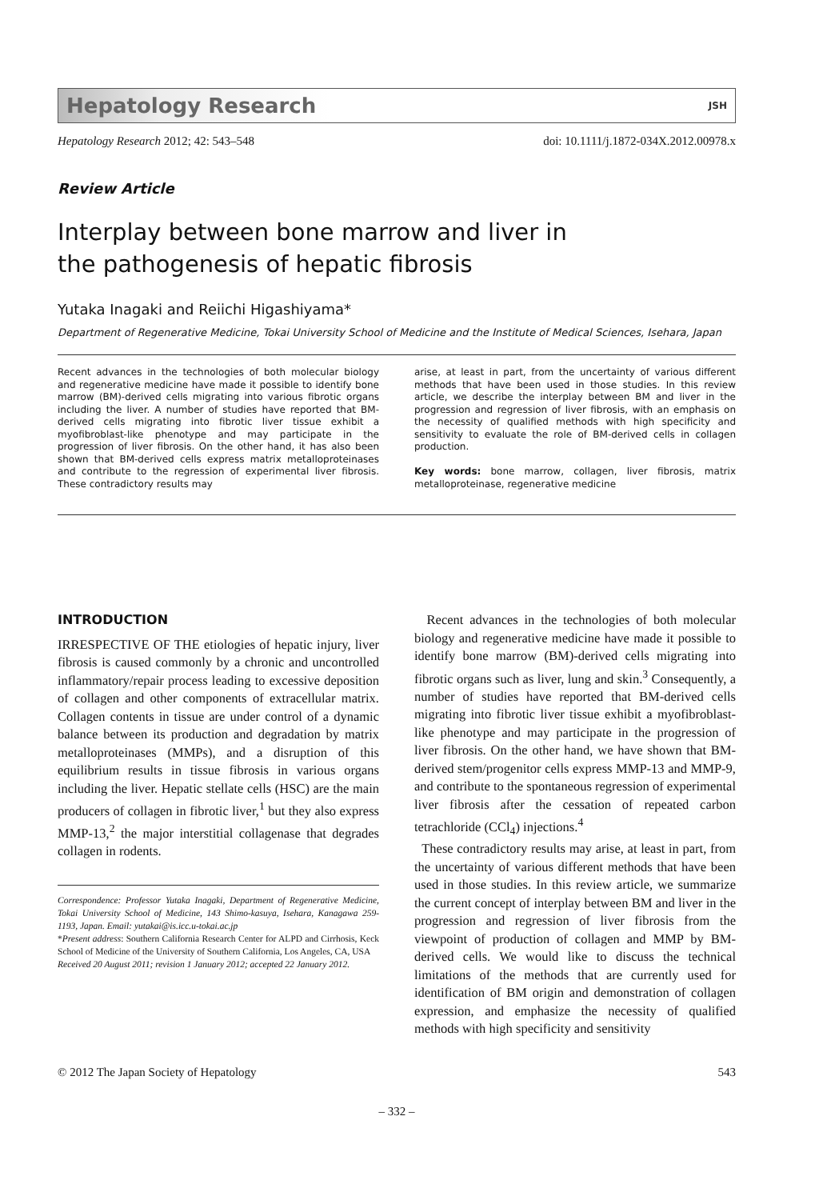Hepatology Research JSH
Hepatology Research 2012; 42: 543–548 doi: 10.1111/j.1872-034X.2012.00978.x
Review Article
Interplay between bone marrow and liver in
the pathogenesis of hepatic fibrosis
Yutaka Inagaki and Reiichi Higashiyama*
Department of Regenerative Medicine, Tokai University School of Medicine and the Institute of Medical Sciences, Isehara, Japan
Recent advances in the technologies of both molecular biology and regenerative medicine have made it possible to identify bone marrow (BM)-derived cells migrating into various fibrotic organs including the liver. A number of studies have reported that BM-derived cells migrating into fibrotic liver tissue exhibit a myofibroblast-like phenotype and may participate in the progression of liver fibrosis. On the other hand, it has also been shown that BM-derived cells express matrix metalloproteinases and contribute to the regression of experimental liver fibrosis. These contradictory results may
arise, at least in part, from the uncertainty of various different methods that have been used in those studies. In this review article, we describe the interplay between BM and liver in the progression and regression of liver fibrosis, with an emphasis on the necessity of qualified methods with high specificity and sensitivity to evaluate the role of BM-derived cells in collagen production.
Key words: bone marrow, collagen, liver fibrosis, matrix metalloproteinase, regenerative medicine
INTRODUCTION
IRRESPECTIVE OF THE etiologies of hepatic injury, liver fibrosis is caused commonly by a chronic and uncontrolled inflammatory/repair process leading to excessive deposition of collagen and other components of extracellular matrix. Collagen contents in tissue are under control of a dynamic balance between its production and degradation by matrix metalloproteinases (MMPs), and a disruption of this equilibrium results in tissue fibrosis in various organs including the liver. Hepatic stellate cells (HSC) are the main producers of collagen in fibrotic liver,<sup>1</sup> but they also express MMP-13,<sup>2</sup> the major interstitial collagenase that degrades collagen in rodents.
Correspondence: Professor Yutaka Inagaki, Department of Regenerative Medicine, Tokai University School of Medicine, 143 Shimo-kasuya, Isehara, Kanagawa 259-1193, Japan. Email: yutakai@is.icc.u-tokai.ac.jp
*Present address: Southern California Research Center for ALPD and Cirrhosis, Keck School of Medicine of the University of Southern California, Los Angeles, CA, USA
Received 20 August 2011; revision 1 January 2012; accepted 22 January 2012.
Recent advances in the technologies of both molecular biology and regenerative medicine have made it possible to identify bone marrow (BM)-derived cells migrating into fibrotic organs such as liver, lung and skin.<sup>3</sup> Consequently, a number of studies have reported that BM-derived cells migrating into fibrotic liver tissue exhibit a myofibroblast-like phenotype and may participate in the progression of liver fibrosis. On the other hand, we have shown that BM-derived stem/progenitor cells express MMP-13 and MMP-9, and contribute to the spontaneous regression of experimental liver fibrosis after the cessation of repeated carbon tetrachloride (CCl<sub>4</sub>) injections.<sup>4</sup>
These contradictory results may arise, at least in part, from the uncertainty of various different methods that have been used in those studies. In this review article, we summarize the current concept of interplay between BM and liver in the progression and regression of liver fibrosis from the viewpoint of production of collagen and MMP by BM-derived cells. We would like to discuss the technical limitations of the methods that are currently used for identification of BM origin and demonstration of collagen expression, and emphasize the necessity of qualified methods with high specificity and sensitivity
© 2012 The Japan Society of Hepatology 543
– 332 –